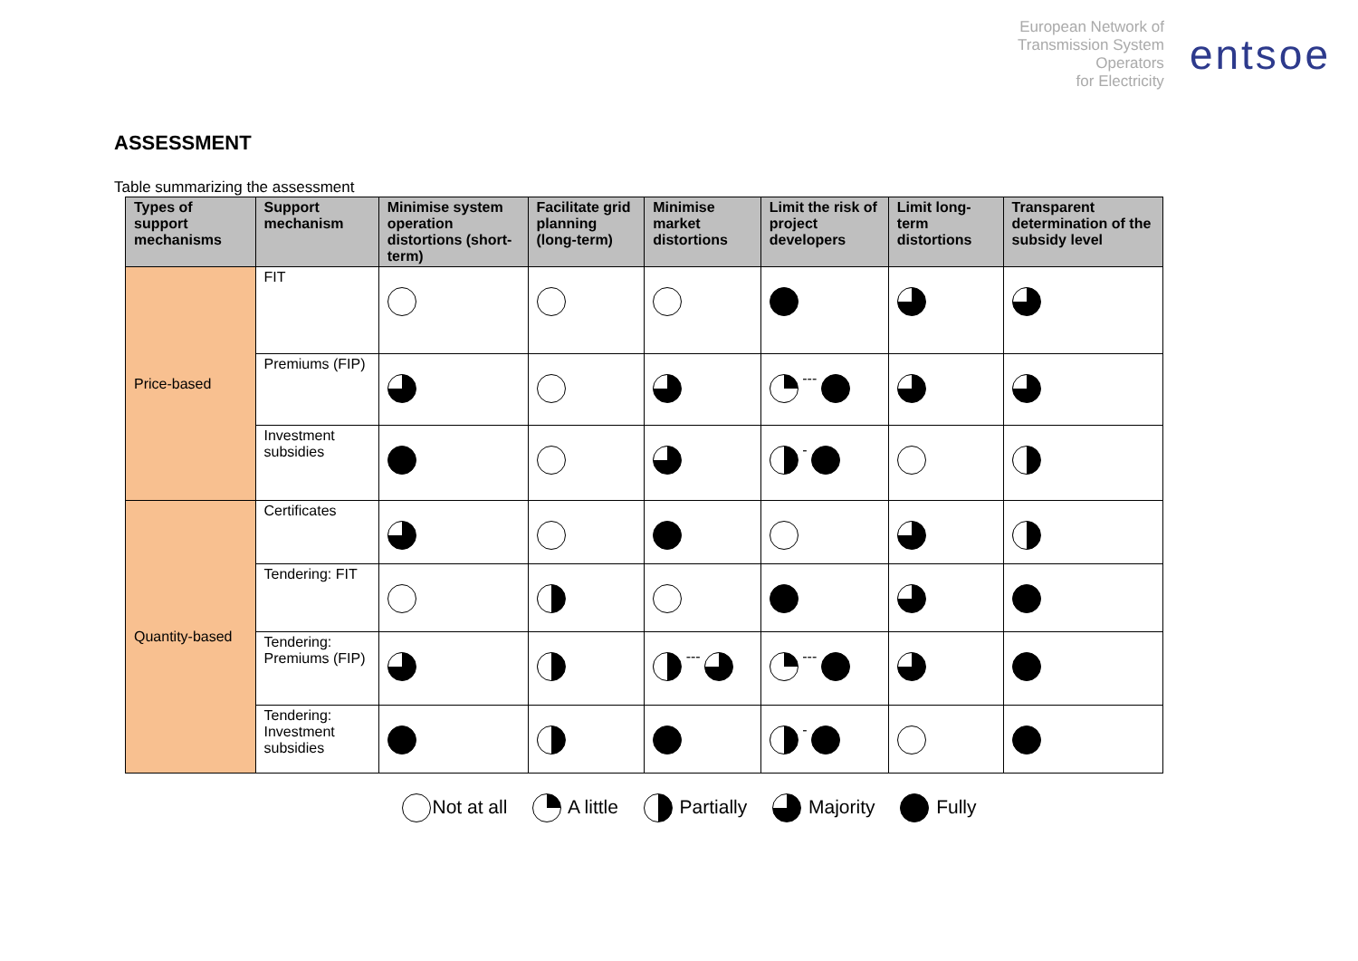European Network of
Transmission System
Operators
for Electricity
entsoe
ASSESSMENT
Table summarizing the assessment
| Types of support mechanisms | Support mechanism | Minimise system operation distortions (short-term) | Facilitate grid planning (long-term) | Minimise market distortions | Limit the risk of project developers | Limit long-term distortions | Transparent determination of the subsidy level |
| --- | --- | --- | --- | --- | --- | --- | --- |
| Price-based | FIT | | | | | | |
| | Premiums (FIP) | | | | --- | | |
| | Investment subsidies | | | | - | | |
| Quantity-based | Certificates | | | | | | |
| | Tendering: FIT | | | | | | |
| | Tendering: Premiums (FIP) | | | --- | --- | | |
| | Tendering: Investment subsidies | | | | - | | |
Not at all A little Partially Majority Fully